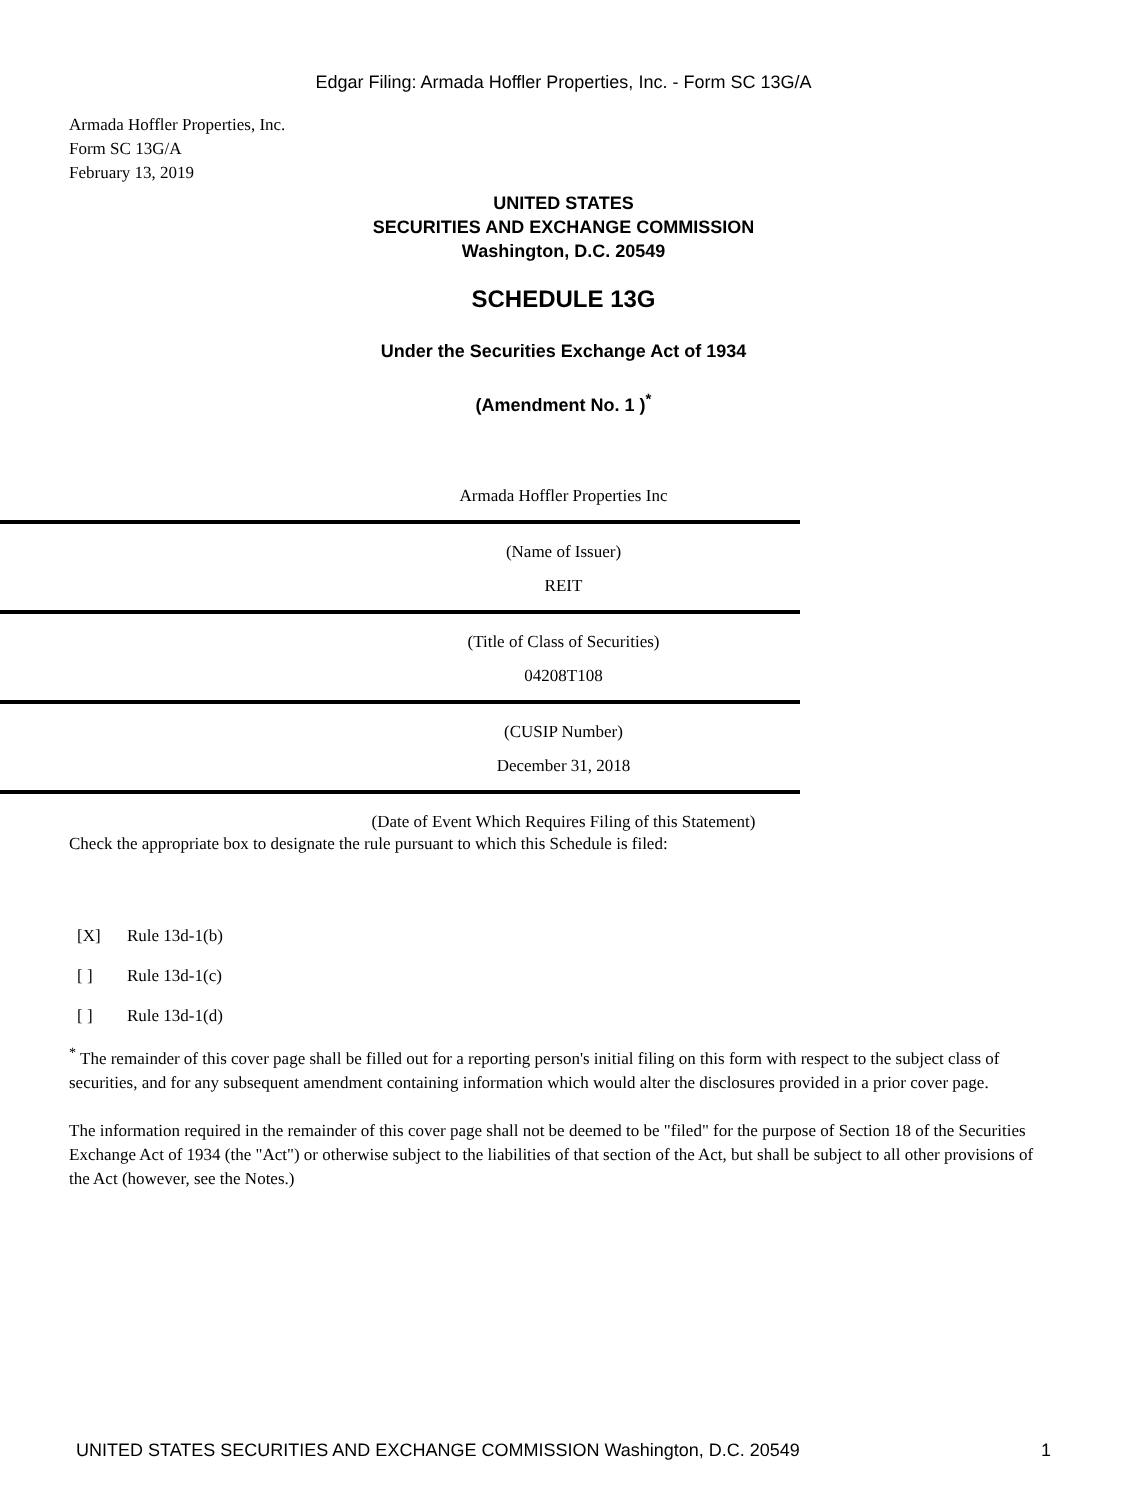Edgar Filing: Armada Hoffler Properties, Inc. - Form SC 13G/A
Armada Hoffler Properties, Inc.
Form SC 13G/A
February 13, 2019
UNITED STATES
SECURITIES AND EXCHANGE COMMISSION
Washington, D.C. 20549
SCHEDULE 13G
Under the Securities Exchange Act of 1934
(Amendment No. 1 )<sup>*</sup>
Armada Hoffler Properties Inc
(Name of Issuer)
REIT
(Title of Class of Securities)
04208T108
(CUSIP Number)
December 31, 2018
(Date of Event Which Requires Filing of this Statement)
Check the appropriate box to designate the rule pursuant to which this Schedule is filed:
[X] Rule 13d-1(b)
[ ] Rule 13d-1(c)
[ ] Rule 13d-1(d)
<sup>*</sup> The remainder of this cover page shall be filled out for a reporting person's initial filing on this form with respect to the subject class of securities, and for any subsequent amendment containing information which would alter the disclosures provided in a prior cover page.
The information required in the remainder of this cover page shall not be deemed to be "filed" for the purpose of Section 18 of the Securities Exchange Act of 1934 (the "Act") or otherwise subject to the liabilities of that section of the Act, but shall be subject to all other provisions of the Act (however, see the Notes.)
UNITED STATES SECURITIES AND EXCHANGE COMMISSION Washington, D.C. 20549 1